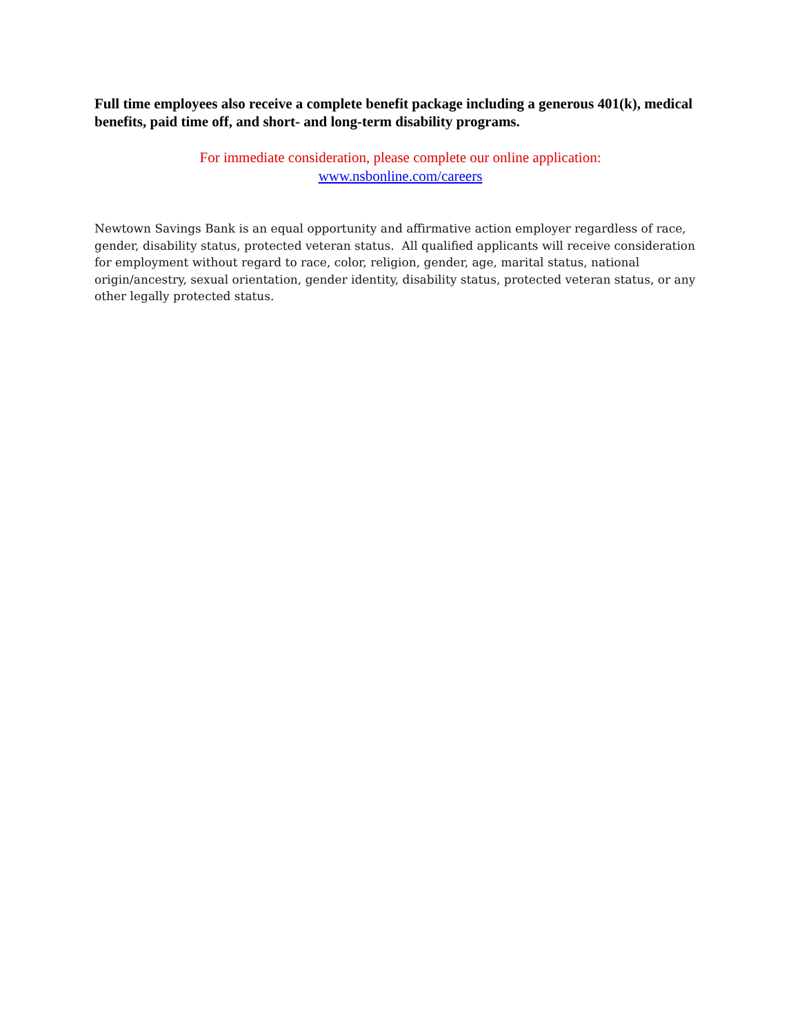Full time employees also receive a complete benefit package including a generous 401(k), medical benefits, paid time off, and short- and long-term disability programs.
For immediate consideration, please complete our online application:
www.nsbonline.com/careers
Newtown Savings Bank is an equal opportunity and affirmative action employer regardless of race, gender, disability status, protected veteran status. All qualified applicants will receive consideration for employment without regard to race, color, religion, gender, age, marital status, national origin/ancestry, sexual orientation, gender identity, disability status, protected veteran status, or any other legally protected status.